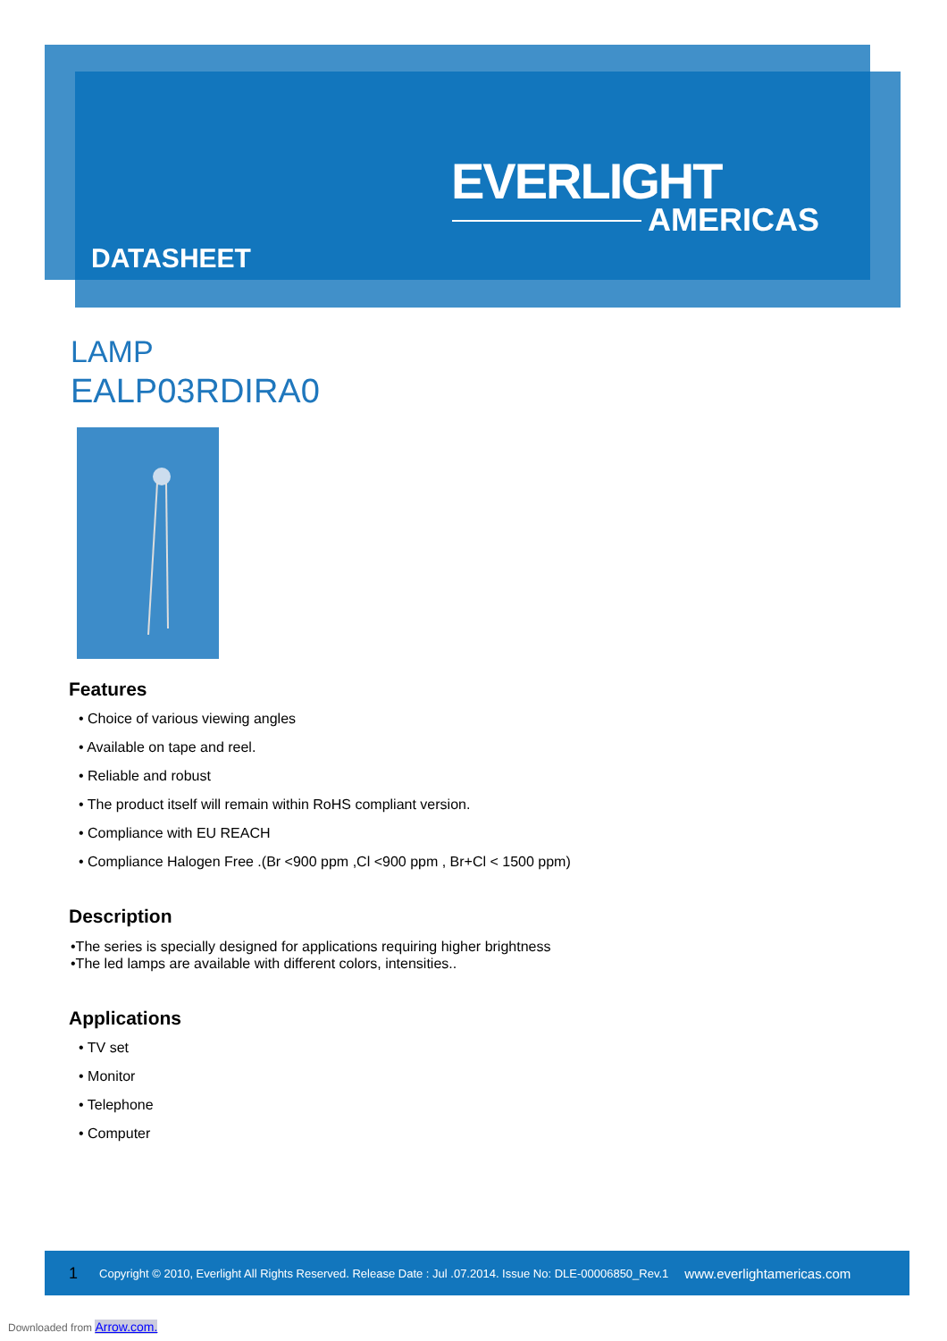EVERLIGHT
AMERICAS
DATASHEET
LAMP
EALP03RDIRA0
Features
• Choice of various viewing angles
• Available on tape and reel.
• Reliable and robust
• The product itself will remain within RoHS compliant version.
• Compliance with EU REACH
• Compliance Halogen Free .(Br <900 ppm ,Cl <900 ppm , Br+Cl < 1500 ppm)
Description
•The series is specially designed for applications requiring higher brightness
•The led lamps are available with different colors, intensities..
Applications
• TV set
• Monitor
• Telephone
• Computer
1 Copyright © 2010, Everlight All Rights Reserved. Release Date : Jul .07.2014. Issue No: DLE-00006850_Rev.1 www.everlightamericas.com
Downloaded from Arrow.com.